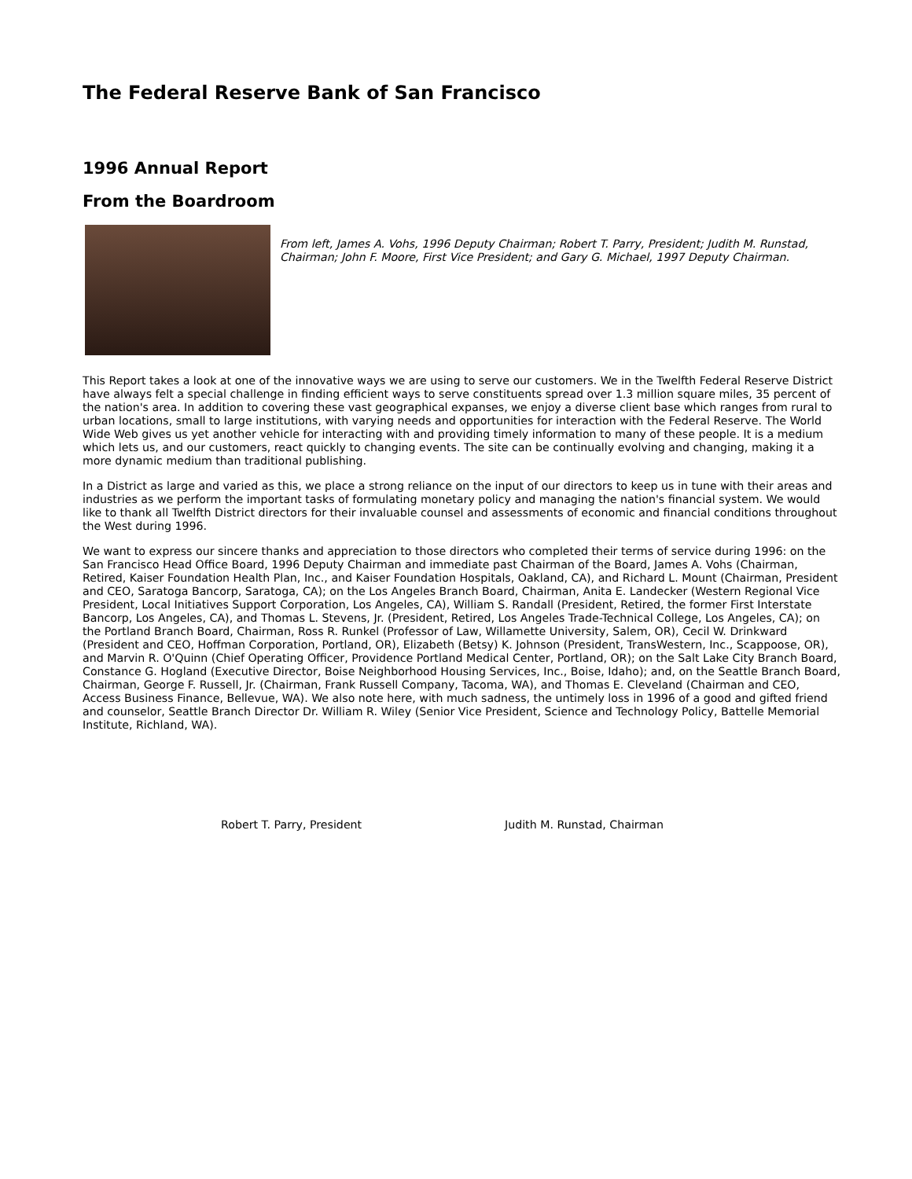The Federal Reserve Bank of San Francisco
1996 Annual Report
From the Boardroom
From left, James A. Vohs, 1996 Deputy Chairman; Robert T. Parry, President; Judith M. Runstad, Chairman; John F. Moore, First Vice President; and Gary G. Michael, 1997 Deputy Chairman.
This Report takes a look at one of the innovative ways we are using to serve our customers. We in the Twelfth Federal Reserve District have always felt a special challenge in finding efficient ways to serve constituents spread over 1.3 million square miles, 35 percent of the nation's area. In addition to covering these vast geographical expanses, we enjoy a diverse client base which ranges from rural to urban locations, small to large institutions, with varying needs and opportunities for interaction with the Federal Reserve. The World Wide Web gives us yet another vehicle for interacting with and providing timely information to many of these people. It is a medium which lets us, and our customers, react quickly to changing events. The site can be continually evolving and changing, making it a more dynamic medium than traditional publishing.
In a District as large and varied as this, we place a strong reliance on the input of our directors to keep us in tune with their areas and industries as we perform the important tasks of formulating monetary policy and managing the nation's financial system. We would like to thank all Twelfth District directors for their invaluable counsel and assessments of economic and financial conditions throughout the West during 1996.
We want to express our sincere thanks and appreciation to those directors who completed their terms of service during 1996: on the San Francisco Head Office Board, 1996 Deputy Chairman and immediate past Chairman of the Board, James A. Vohs (Chairman, Retired, Kaiser Foundation Health Plan, Inc., and Kaiser Foundation Hospitals, Oakland, CA), and Richard L. Mount (Chairman, President and CEO, Saratoga Bancorp, Saratoga, CA); on the Los Angeles Branch Board, Chairman, Anita E. Landecker (Western Regional Vice President, Local Initiatives Support Corporation, Los Angeles, CA), William S. Randall (President, Retired, the former First Interstate Bancorp, Los Angeles, CA), and Thomas L. Stevens, Jr. (President, Retired, Los Angeles Trade-Technical College, Los Angeles, CA); on the Portland Branch Board, Chairman, Ross R. Runkel (Professor of Law, Willamette University, Salem, OR), Cecil W. Drinkward (President and CEO, Hoffman Corporation, Portland, OR), Elizabeth (Betsy) K. Johnson (President, TransWestern, Inc., Scappoose, OR), and Marvin R. O'Quinn (Chief Operating Officer, Providence Portland Medical Center, Portland, OR); on the Salt Lake City Branch Board, Constance G. Hogland (Executive Director, Boise Neighborhood Housing Services, Inc., Boise, Idaho); and, on the Seattle Branch Board, Chairman, George F. Russell, Jr. (Chairman, Frank Russell Company, Tacoma, WA), and Thomas E. Cleveland (Chairman and CEO, Access Business Finance, Bellevue, WA). We also note here, with much sadness, the untimely loss in 1996 of a good and gifted friend and counselor, Seattle Branch Director Dr. William R. Wiley (Senior Vice President, Science and Technology Policy, Battelle Memorial Institute, Richland, WA).
Robert T. Parry, President Judith M. Runstad, Chairman